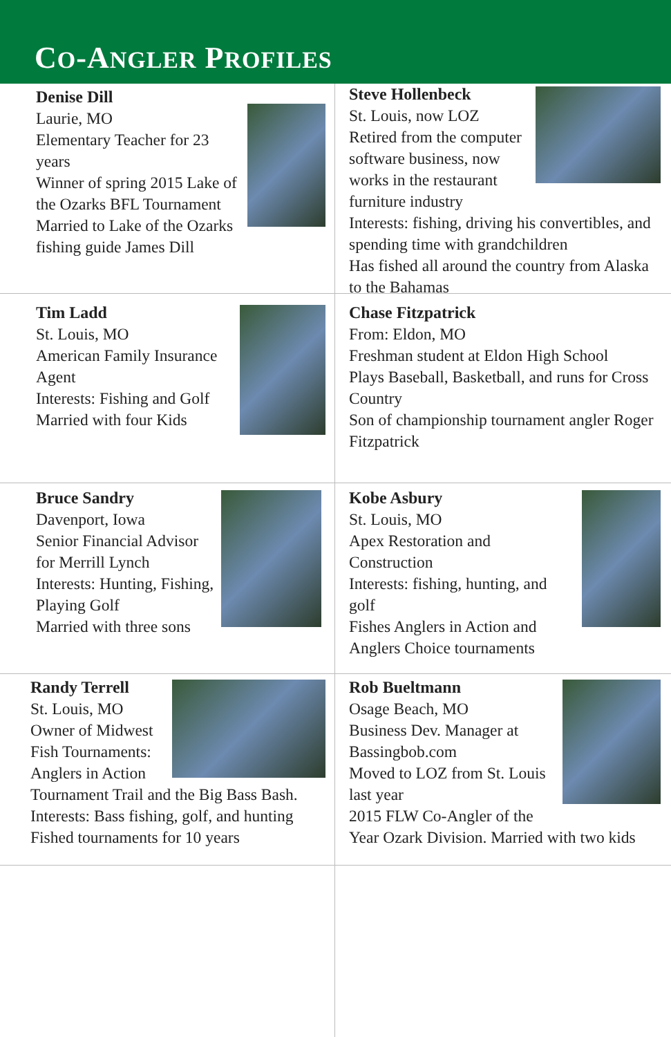CO-ANGLER PROFILES
Denise Dill
Laurie, MO
Elementary Teacher for 23 years
Winner of spring 2015 Lake of the Ozarks BFL Tournament
Married to Lake of the Ozarks fishing guide James Dill
Steve Hollenbeck
St. Louis, now LOZ
Retired from the computer software business, now works in the restaurant furniture industry
Interests: fishing, driving his convertibles, and spending time with grandchildren
Has fished all around the country from Alaska to the Bahamas
Tim Ladd
St. Louis, MO
American Family Insurance Agent
Interests: Fishing and Golf
Married with four Kids
Chase Fitzpatrick
From: Eldon, MO
Freshman student at Eldon High School
Plays Baseball, Basketball, and runs for Cross Country
Son of championship tournament angler Roger Fitzpatrick
Bruce Sandry
Davenport, Iowa
Senior Financial Advisor for Merrill Lynch
Interests: Hunting, Fishing, Playing Golf
Married with three sons
Kobe Asbury
St. Louis, MO
Apex Restoration and Construction
Interests: fishing, hunting, and golf
Fishes Anglers in Action and Anglers Choice tournaments
Randy Terrell
St. Louis, MO
Owner of Midwest Fish Tournaments: Anglers in Action
Tournament Trail and the Big Bass Bash.
Interests: Bass fishing, golf, and hunting
Fished tournaments for 10 years
Rob Bueltmann
Osage Beach, MO
Business Dev. Manager at Bassingbob.com
Moved to LOZ from St. Louis last year
2015 FLW Co-Angler of the Year Ozark Division. Married with two kids